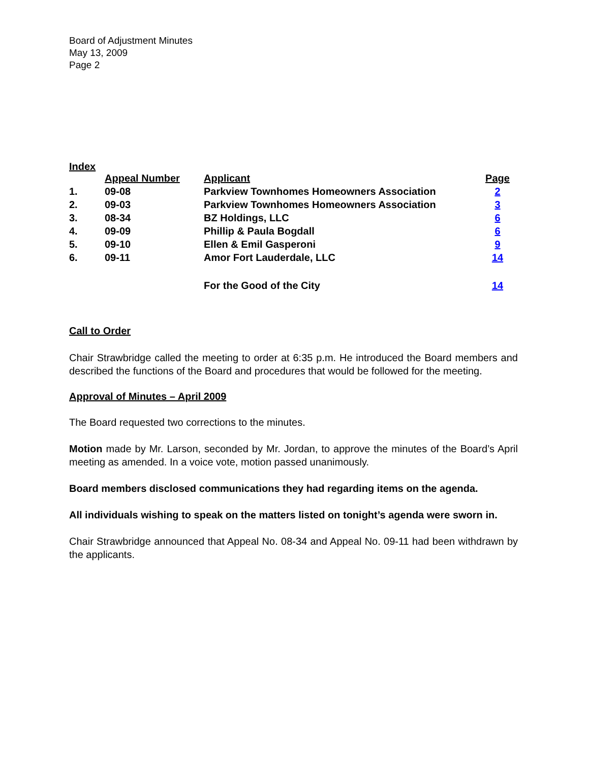Board of Adjustment Minutes
May 13, 2009
Page 2
Index
| | Appeal Number | Applicant | Page |
| --- | --- | --- | --- |
| 1. | 09-08 | Parkview Townhomes Homeowners Association | 2 |
| 2. | 09-03 | Parkview Townhomes Homeowners Association | 3 |
| 3. | 08-34 | BZ Holdings, LLC | 6 |
| 4. | 09-09 | Phillip & Paula Bogdall | 6 |
| 5. | 09-10 | Ellen & Emil Gasperoni | 9 |
| 6. | 09-11 | Amor Fort Lauderdale, LLC | 14 |
| | | For the Good of the City | 14 |
Call to Order
Chair Strawbridge called the meeting to order at 6:35 p.m. He introduced the Board members and described the functions of the Board and procedures that would be followed for the meeting.
Approval of Minutes – April 2009
The Board requested two corrections to the minutes.
Motion made by Mr. Larson, seconded by Mr. Jordan, to approve the minutes of the Board’s April meeting as amended. In a voice vote, motion passed unanimously.
Board members disclosed communications they had regarding items on the agenda.
All individuals wishing to speak on the matters listed on tonight’s agenda were sworn in.
Chair Strawbridge announced that Appeal No. 08-34 and Appeal No. 09-11 had been withdrawn by the applicants.